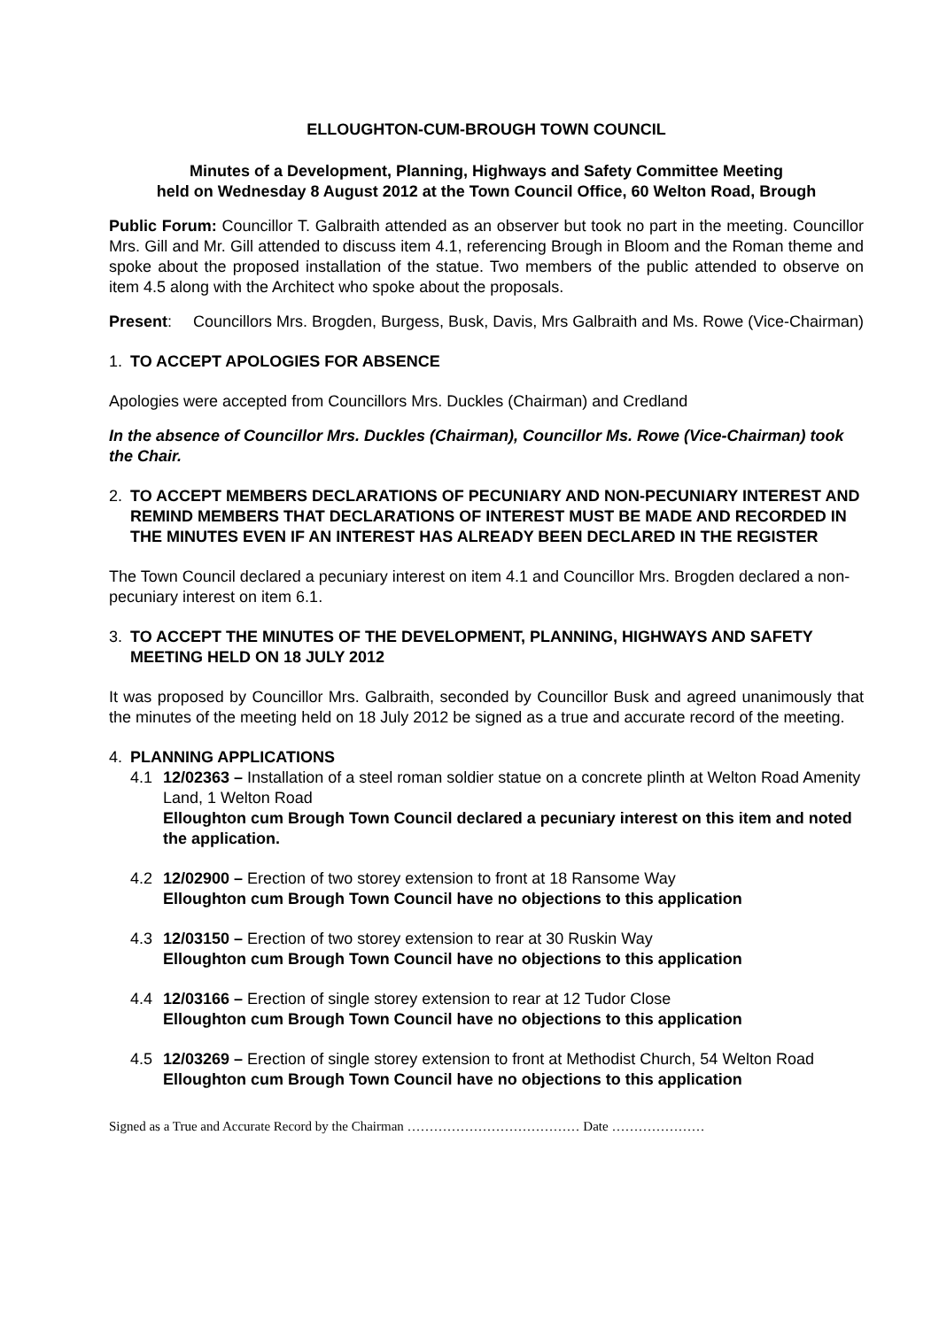ELLOUGHTON-CUM-BROUGH TOWN COUNCIL
Minutes of a Development, Planning, Highways and Safety Committee Meeting
held on Wednesday 8 August 2012 at the Town Council Office, 60 Welton Road, Brough
Public Forum: Councillor T. Galbraith attended as an observer but took no part in the meeting. Councillor Mrs. Gill and Mr. Gill attended to discuss item 4.1, referencing Brough in Bloom and the Roman theme and spoke about the proposed installation of the statue. Two members of the public attended to observe on item 4.5 along with the Architect who spoke about the proposals.
Present: Councillors Mrs. Brogden, Burgess, Busk, Davis, Mrs Galbraith and Ms. Rowe (Vice-Chairman)
1. TO ACCEPT APOLOGIES FOR ABSENCE
Apologies were accepted from Councillors Mrs. Duckles (Chairman) and Credland
In the absence of Councillor Mrs. Duckles (Chairman), Councillor Ms. Rowe (Vice-Chairman) took the Chair.
2. TO ACCEPT MEMBERS DECLARATIONS OF PECUNIARY AND NON-PECUNIARY INTEREST AND REMIND MEMBERS THAT DECLARATIONS OF INTEREST MUST BE MADE AND RECORDED IN THE MINUTES EVEN IF AN INTEREST HAS ALREADY BEEN DECLARED IN THE REGISTER
The Town Council declared a pecuniary interest on item 4.1 and Councillor Mrs. Brogden declared a non-pecuniary interest on item 6.1.
3. TO ACCEPT THE MINUTES OF THE DEVELOPMENT, PLANNING, HIGHWAYS AND SAFETY MEETING HELD ON 18 JULY 2012
It was proposed by Councillor Mrs. Galbraith, seconded by Councillor Busk and agreed unanimously that the minutes of the meeting held on 18 July 2012 be signed as a true and accurate record of the meeting.
4. PLANNING APPLICATIONS
4.1 12/02363 – Installation of a steel roman soldier statue on a concrete plinth at Welton Road Amenity Land, 1 Welton Road
Elloughton cum Brough Town Council declared a pecuniary interest on this item and noted the application.
4.2 12/02900 – Erection of two storey extension to front at 18 Ransome Way
Elloughton cum Brough Town Council have no objections to this application
4.3 12/03150 – Erection of two storey extension to rear at 30 Ruskin Way
Elloughton cum Brough Town Council have no objections to this application
4.4 12/03166 – Erection of single storey extension to rear at 12 Tudor Close
Elloughton cum Brough Town Council have no objections to this application
4.5 12/03269 – Erection of single storey extension to front at Methodist Church, 54 Welton Road
Elloughton cum Brough Town Council have no objections to this application
Signed as a True and Accurate Record by the Chairman ………………………………… Date …………………